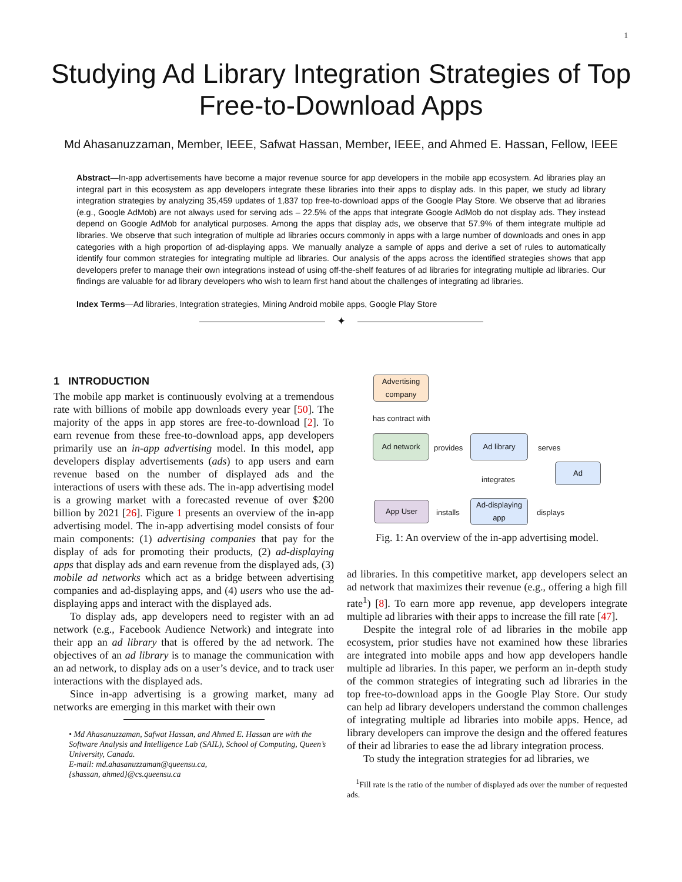1
Studying Ad Library Integration Strategies of Top
Free-to-Download Apps
Md Ahasanuzzaman, Member, IEEE, Safwat Hassan, Member, IEEE, and Ahmed E. Hassan, Fellow, IEEE
Abstract—In-app advertisements have become a major revenue source for app developers in the mobile app ecosystem. Ad libraries play an integral part in this ecosystem as app developers integrate these libraries into their apps to display ads. In this paper, we study ad library integration strategies by analyzing 35,459 updates of 1,837 top free-to-download apps of the Google Play Store. We observe that ad libraries (e.g., Google AdMob) are not always used for serving ads – 22.5% of the apps that integrate Google AdMob do not display ads. They instead depend on Google AdMob for analytical purposes. Among the apps that display ads, we observe that 57.9% of them integrate multiple ad libraries. We observe that such integration of multiple ad libraries occurs commonly in apps with a large number of downloads and ones in app categories with a high proportion of ad-displaying apps. We manually analyze a sample of apps and derive a set of rules to automatically identify four common strategies for integrating multiple ad libraries. Our analysis of the apps across the identified strategies shows that app developers prefer to manage their own integrations instead of using off-the-shelf features of ad libraries for integrating multiple ad libraries. Our findings are valuable for ad library developers who wish to learn first hand about the challenges of integrating ad libraries.
Index Terms—Ad libraries, Integration strategies, Mining Android mobile apps, Google Play Store
✦
1 INTRODUCTION
The mobile app market is continuously evolving at a tremendous rate with billions of mobile app downloads every year [50]. The majority of the apps in app stores are free-to-download [2]. To earn revenue from these free-to-download apps, app developers primarily use an in-app advertising model. In this model, app developers display advertisements (ads) to app users and earn revenue based on the number of displayed ads and the interactions of users with these ads. The in-app advertising model is a growing market with a forecasted revenue of over $200 billion by 2021 [26]. Figure 1 presents an overview of the in-app advertising model. The in-app advertising model consists of four main components: (1) advertising companies that pay for the display of ads for promoting their products, (2) ad-displaying apps that display ads and earn revenue from the displayed ads, (3) mobile ad networks which act as a bridge between advertising companies and ad-displaying apps, and (4) users who use the ad-displaying apps and interact with the displayed ads.
To display ads, app developers need to register with an ad network (e.g., Facebook Audience Network) and integrate into their app an ad library that is offered by the ad network. The objectives of an ad library is to manage the communication with an ad network, to display ads on a user’s device, and to track user interactions with the displayed ads.
Since in-app advertising is a growing market, many ad networks are emerging in this market with their own
• Md Ahasanuzzaman, Safwat Hassan, and Ahmed E. Hassan are with the Software Analysis and Intelligence Lab (SAIL), School of Computing, Queen’s University, Canada.
E-mail: md.ahasanuzzaman@queensu.ca,
{shassan, ahmed}@cs.queensu.ca
Advertising company
has contract with
Ad network
provides
Ad library
serves
Ad
integrates
App User
installs
Ad-displaying app
displays
Fig. 1: An overview of the in-app advertising model.
ad libraries. In this competitive market, app developers select an ad network that maximizes their revenue (e.g., offering a high fill rate<sup>1</sup>) [8]. To earn more app revenue, app developers integrate multiple ad libraries with their apps to increase the fill rate [47].
Despite the integral role of ad libraries in the mobile app ecosystem, prior studies have not examined how these libraries are integrated into mobile apps and how app developers handle multiple ad libraries. In this paper, we perform an in-depth study of the common strategies of integrating such ad libraries in the top free-to-download apps in the Google Play Store. Our study can help ad library developers understand the common challenges of integrating multiple ad libraries into mobile apps. Hence, ad library developers can improve the design and the offered features of their ad libraries to ease the ad library integration process.
To study the integration strategies for ad libraries, we
<sup>1</sup> Fill rate is the ratio of the number of displayed ads over the number of requested ads.